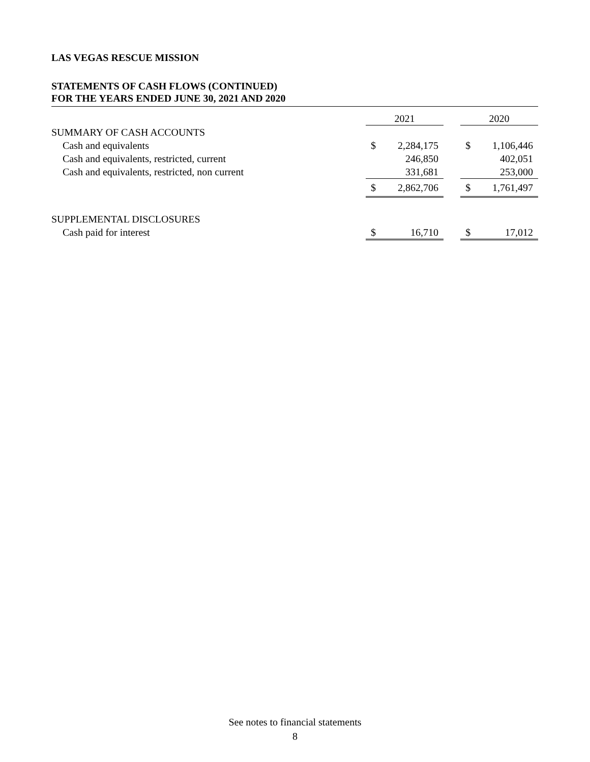LAS VEGAS RESCUE MISSION
STATEMENTS OF CASH FLOWS (CONTINUED)
FOR THE YEARS ENDED JUNE 30, 2021 AND 2020
| | 2021 | | | 2020 | |
| SUMMARY OF CASH ACCOUNTS | | | | | |
| Cash and equivalents | $ | 2,284,175 | | $ | 1,106,446 |
| Cash and equivalents, restricted, current | | 246,850 | | | 402,051 |
| Cash and equivalents, restricted, non current | | 331,681 | | | 253,000 |
| | $ | 2,862,706 | | $ | 1,761,497 |
| SUPPLEMENTAL DISCLOSURES | | | | | |
| Cash paid for interest | $ | 16,710 | | $ | 17,012 |
See notes to financial statements
8